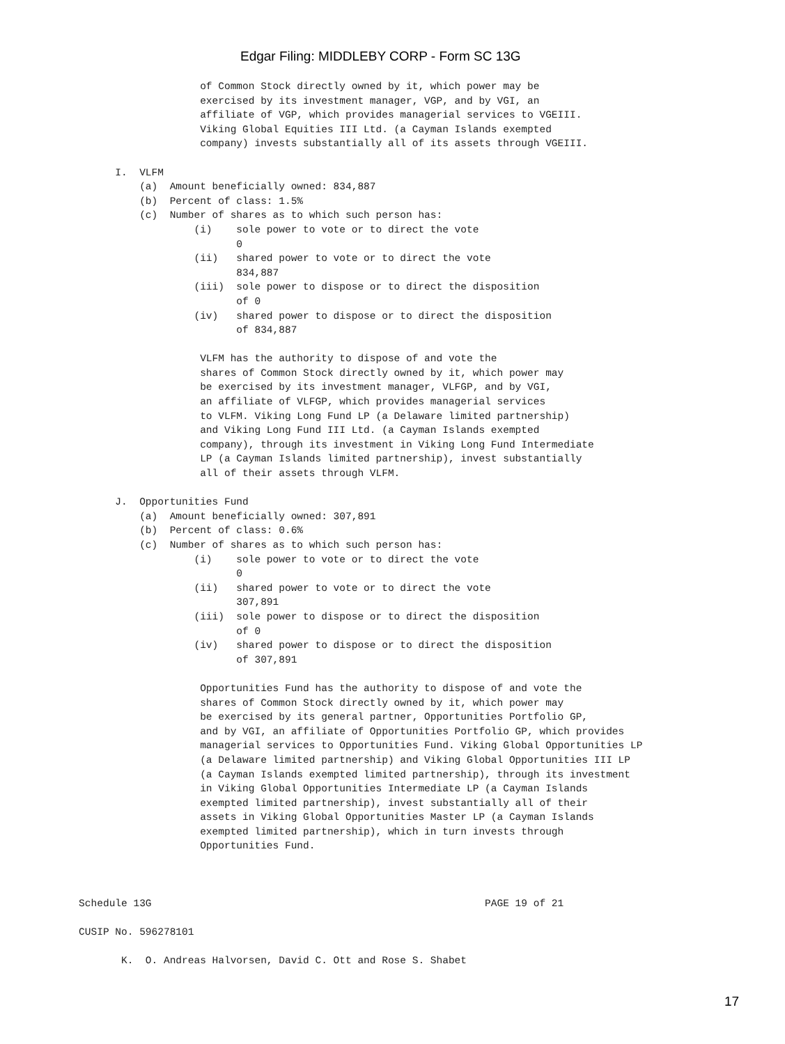Edgar Filing: MIDDLEBY CORP - Form SC 13G
                                 of Common Stock directly owned by it, which power may be
                                 exercised by its investment manager, VGP, and by VGI, an
                                 affiliate of VGP, which provides managerial services to VGEIII.
                                 Viking Global Equities III Ltd. (a Cayman Islands exempted
                                 company) invests substantially all of its assets through VGEIII.

                   I.  VLFM
                       (a)  Amount beneficially owned: 834,887
                       (b)  Percent of class: 1.5%
                       (c)  Number of shares as to which such person has:
                                (i)    sole power to vote or to direct the vote
                                       0
                                (ii)   shared power to vote or to direct the vote
                                       834,887
                                (iii)  sole power to dispose or to direct the disposition
                                       of 0
                                (iv)   shared power to dispose or to direct the disposition
                                       of 834,887

                                 VLFM has the authority to dispose of and vote the
                                 shares of Common Stock directly owned by it, which power may
                                 be exercised by its investment manager, VLFGP, and by VGI,
                                 an affiliate of VLFGP, which provides managerial services
                                 to VLFM. Viking Long Fund LP (a Delaware limited partnership)
                                 and Viking Long Fund III Ltd. (a Cayman Islands exempted
                                 company), through its investment in Viking Long Fund Intermediate
                                 LP (a Cayman Islands limited partnership), invest substantially
                                 all of their assets through VLFM.

                   J.  Opportunities Fund
                       (a)  Amount beneficially owned: 307,891
                       (b)  Percent of class: 0.6%
                       (c)  Number of shares as to which such person has:
                                (i)    sole power to vote or to direct the vote
                                       0
                                (ii)   shared power to vote or to direct the vote
                                       307,891
                                (iii)  sole power to dispose or to direct the disposition
                                       of 0
                                (iv)   shared power to dispose or to direct the disposition
                                       of 307,891

                                 Opportunities Fund has the authority to dispose of and vote the
                                 shares of Common Stock directly owned by it, which power may
                                 be exercised by its general partner, Opportunities Portfolio GP,
                                 and by VGI, an affiliate of Opportunities Portfolio GP, which provides
                                 managerial services to Opportunities Fund. Viking Global Opportunities LP
                                 (a Delaware limited partnership) and Viking Global Opportunities III LP
                                 (a Cayman Islands exempted limited partnership), through its investment
                                 in Viking Global Opportunities Intermediate LP (a Cayman Islands
                                 exempted limited partnership), invest substantially all of their
                                 assets in Viking Global Opportunities Master LP (a Cayman Islands
                                 exempted limited partnership), which in turn invests through
                                 Opportunities Fund.



             Schedule 13G                                                       PAGE 19 of 21

             CUSIP No. 596278101

                    K.  O. Andreas Halvorsen, David C. Ott and Rose S. Shabet
17